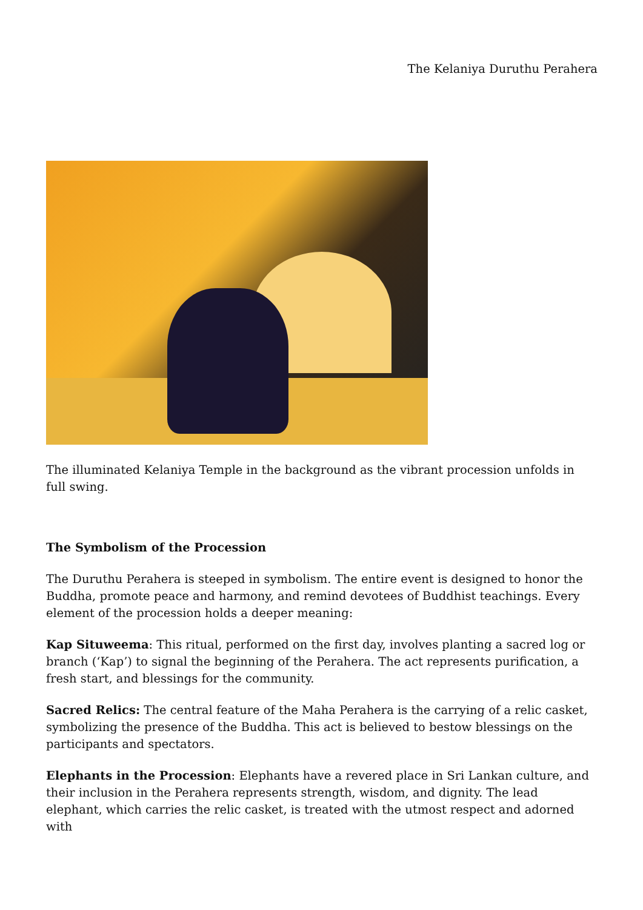The Kelaniya Duruthu Perahera
The illuminated Kelaniya Temple in the background as the vibrant procession unfolds in full swing.
The Symbolism of the Procession
The Duruthu Perahera is steeped in symbolism. The entire event is designed to honor the Buddha, promote peace and harmony, and remind devotees of Buddhist teachings. Every element of the procession holds a deeper meaning:
Kap Situweema: This ritual, performed on the first day, involves planting a sacred log or branch (‘Kap’) to signal the beginning of the Perahera. The act represents purification, a fresh start, and blessings for the community.
Sacred Relics: The central feature of the Maha Perahera is the carrying of a relic casket, symbolizing the presence of the Buddha. This act is believed to bestow blessings on the participants and spectators.
Elephants in the Procession: Elephants have a revered place in Sri Lankan culture, and their inclusion in the Perahera represents strength, wisdom, and dignity. The lead elephant, which carries the relic casket, is treated with the utmost respect and adorned with